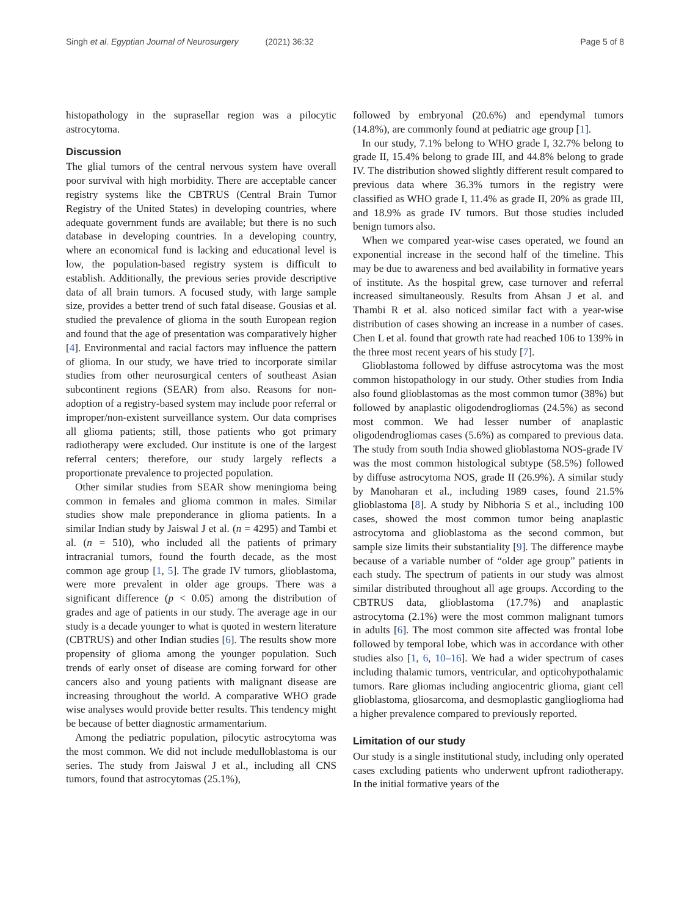Singh et al. Egyptian Journal of Neurosurgery (2021) 36:32 Page 5 of 8
histopathology in the suprasellar region was a pilocytic astrocytoma.
Discussion
The glial tumors of the central nervous system have overall poor survival with high morbidity. There are acceptable cancer registry systems like the CBTRUS (Central Brain Tumor Registry of the United States) in developing countries, where adequate government funds are available; but there is no such database in developing countries. In a developing country, where an economical fund is lacking and educational level is low, the population-based registry system is difficult to establish. Additionally, the previous series provide descriptive data of all brain tumors. A focused study, with large sample size, provides a better trend of such fatal disease. Gousias et al. studied the prevalence of glioma in the south European region and found that the age of presentation was comparatively higher [4]. Environmental and racial factors may influence the pattern of glioma. In our study, we have tried to incorporate similar studies from other neurosurgical centers of southeast Asian subcontinent regions (SEAR) from also. Reasons for non-adoption of a registry-based system may include poor referral or improper/non-existent surveillance system. Our data comprises all glioma patients; still, those patients who got primary radiotherapy were excluded. Our institute is one of the largest referral centers; therefore, our study largely reflects a proportionate prevalence to projected population.
Other similar studies from SEAR show meningioma being common in females and glioma common in males. Similar studies show male preponderance in glioma patients. In a similar Indian study by Jaiswal J et al. (n = 4295) and Tambi et al. (n = 510), who included all the patients of primary intracranial tumors, found the fourth decade, as the most common age group [1, 5]. The grade IV tumors, glioblastoma, were more prevalent in older age groups. There was a significant difference (p < 0.05) among the distribution of grades and age of patients in our study. The average age in our study is a decade younger to what is quoted in western literature (CBTRUS) and other Indian studies [6]. The results show more propensity of glioma among the younger population. Such trends of early onset of disease are coming forward for other cancers also and young patients with malignant disease are increasing throughout the world. A comparative WHO grade wise analyses would provide better results. This tendency might be because of better diagnostic armamentarium.
Among the pediatric population, pilocytic astrocytoma was the most common. We did not include medulloblastoma is our series. The study from Jaiswal J et al., including all CNS tumors, found that astrocytomas (25.1%),
followed by embryonal (20.6%) and ependymal tumors (14.8%), are commonly found at pediatric age group [1].
In our study, 7.1% belong to WHO grade I, 32.7% belong to grade II, 15.4% belong to grade III, and 44.8% belong to grade IV. The distribution showed slightly different result compared to previous data where 36.3% tumors in the registry were classified as WHO grade I, 11.4% as grade II, 20% as grade III, and 18.9% as grade IV tumors. But those studies included benign tumors also.
When we compared year-wise cases operated, we found an exponential increase in the second half of the timeline. This may be due to awareness and bed availability in formative years of institute. As the hospital grew, case turnover and referral increased simultaneously. Results from Ahsan J et al. and Thambi R et al. also noticed similar fact with a year-wise distribution of cases showing an increase in a number of cases. Chen L et al. found that growth rate had reached 106 to 139% in the three most recent years of his study [7].
Glioblastoma followed by diffuse astrocytoma was the most common histopathology in our study. Other studies from India also found glioblastomas as the most common tumor (38%) but followed by anaplastic oligodendrogliomas (24.5%) as second most common. We had lesser number of anaplastic oligodendrogliomas cases (5.6%) as compared to previous data. The study from south India showed glioblastoma NOS-grade IV was the most common histological subtype (58.5%) followed by diffuse astrocytoma NOS, grade II (26.9%). A similar study by Manoharan et al., including 1989 cases, found 21.5% glioblastoma [8]. A study by Nibhoria S et al., including 100 cases, showed the most common tumor being anaplastic astrocytoma and glioblastoma as the second common, but sample size limits their substantiality [9]. The difference maybe because of a variable number of “older age group” patients in each study. The spectrum of patients in our study was almost similar distributed throughout all age groups. According to the CBTRUS data, glioblastoma (17.7%) and anaplastic astrocytoma (2.1%) were the most common malignant tumors in adults [6]. The most common site affected was frontal lobe followed by temporal lobe, which was in accordance with other studies also [1, 6, 10–16]. We had a wider spectrum of cases including thalamic tumors, ventricular, and opticohypothalamic tumors. Rare gliomas including angiocentric glioma, giant cell glioblastoma, gliosarcoma, and desmoplastic ganglioglioma had a higher prevalence compared to previously reported.
Limitation of our study
Our study is a single institutional study, including only operated cases excluding patients who underwent upfront radiotherapy. In the initial formative years of the